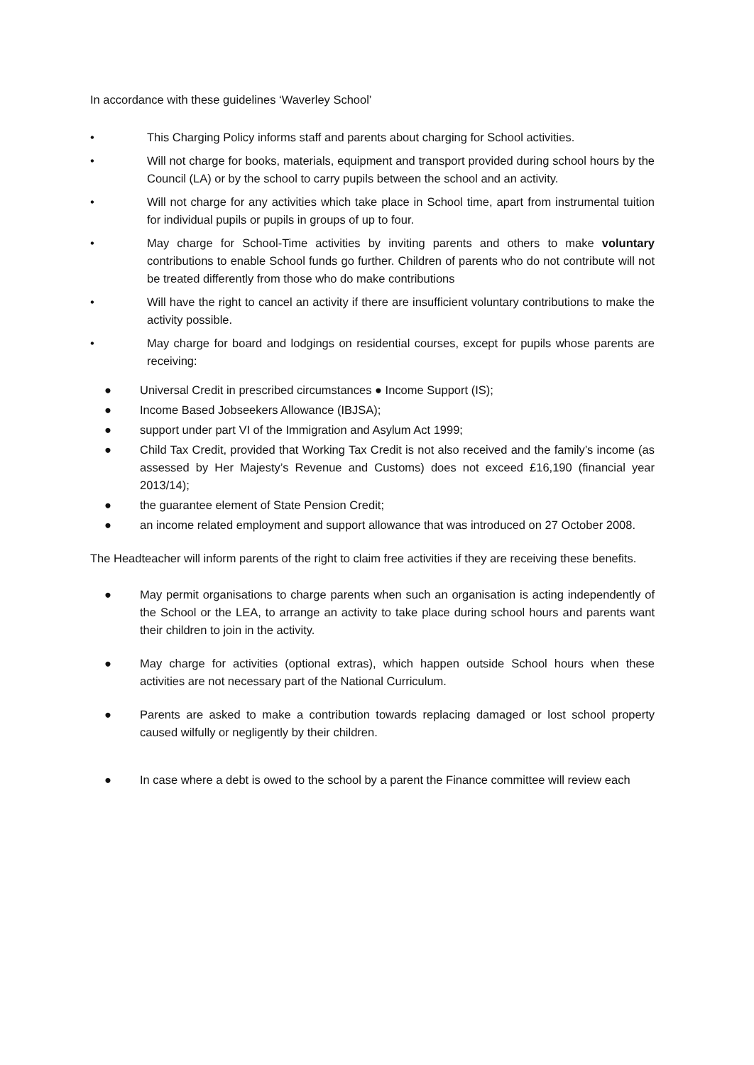In accordance with these guidelines ‘Waverley School’
• This Charging Policy informs staff and parents about charging for School activities.
• Will not charge for books, materials, equipment and transport provided during school hours by the Council (LA) or by the school to carry pupils between the school and an activity.
• Will not charge for any activities which take place in School time, apart from instrumental tuition for individual pupils or pupils in groups of up to four.
• May charge for School-Time activities by inviting parents and others to make voluntary contributions to enable School funds go further. Children of parents who do not contribute will not be treated differently from those who do make contributions
• Will have the right to cancel an activity if there are insufficient voluntary contributions to make the activity possible.
• May charge for board and lodgings on residential courses, except for pupils whose parents are receiving:
● Universal Credit in prescribed circumstances ● Income Support (IS);
● Income Based Jobseekers Allowance (IBJSA);
● support under part VI of the Immigration and Asylum Act 1999;
● Child Tax Credit, provided that Working Tax Credit is not also received and the family’s income (as assessed by Her Majesty’s Revenue and Customs) does not exceed £16,190 (financial year 2013/14);
● the guarantee element of State Pension Credit;
● an income related employment and support allowance that was introduced on 27 October 2008.
The Headteacher will inform parents of the right to claim free activities if they are receiving these benefits.
● May permit organisations to charge parents when such an organisation is acting independently of the School or the LEA, to arrange an activity to take place during school hours and parents want their children to join in the activity.
● May charge for activities (optional extras), which happen outside School hours when these activities are not necessary part of the National Curriculum.
● Parents are asked to make a contribution towards replacing damaged or lost school property caused wilfully or negligently by their children.
● In case where a debt is owed to the school by a parent the Finance committee will review each